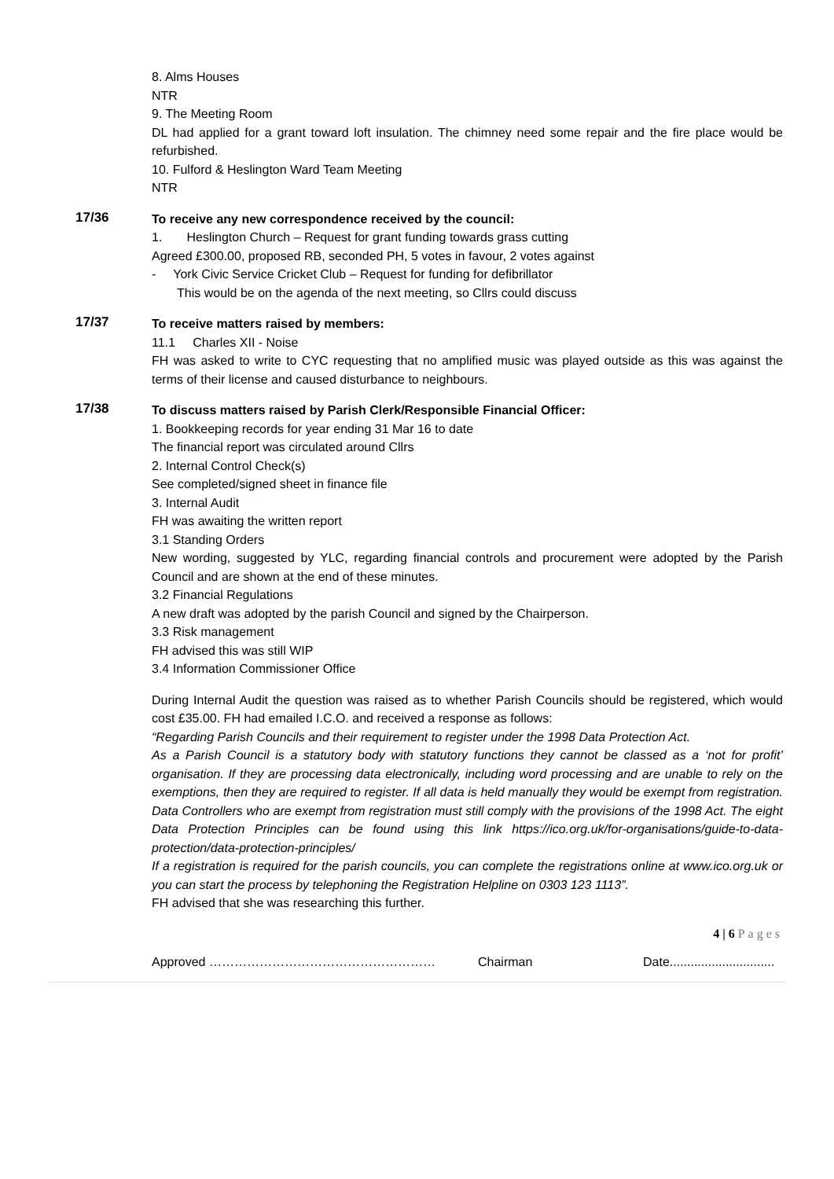8. Alms Houses
NTR
9. The Meeting Room
DL had applied for a grant toward loft insulation. The chimney need some repair and the fire place would be refurbished.
10. Fulford & Heslington Ward Team Meeting
NTR
17/36
To receive any new correspondence received by the council:
1. Heslington Church – Request for grant funding towards grass cutting
Agreed £300.00, proposed RB, seconded PH, 5 votes in favour, 2 votes against
- York Civic Service Cricket Club – Request for funding for defibrillator
This would be on the agenda of the next meeting, so Cllrs could discuss
17/37
To receive matters raised by members:
11.1 Charles XII - Noise
FH was asked to write to CYC requesting that no amplified music was played outside as this was against the terms of their license and caused disturbance to neighbours.
17/38
To discuss matters raised by Parish Clerk/Responsible Financial Officer:
1. Bookkeeping records for year ending 31 Mar 16 to date
The financial report was circulated around Cllrs
2. Internal Control Check(s)
See completed/signed sheet in finance file
3. Internal Audit
FH was awaiting the written report
3.1 Standing Orders
New wording, suggested by YLC, regarding financial controls and procurement were adopted by the Parish Council and are shown at the end of these minutes.
3.2 Financial Regulations
A new draft was adopted by the parish Council and signed by the Chairperson.
3.3 Risk management
FH advised this was still WIP
3.4 Information Commissioner Office
During Internal Audit the question was raised as to whether Parish Councils should be registered, which would cost £35.00. FH had emailed I.C.O. and received a response as follows:
“Regarding Parish Councils and their requirement to register under the 1998 Data Protection Act.
As a Parish Council is a statutory body with statutory functions they cannot be classed as a ‘not for profit’ organisation. If they are processing data electronically, including word processing and are unable to rely on the exemptions, then they are required to register. If all data is held manually they would be exempt from registration. Data Controllers who are exempt from registration must still comply with the provisions of the 1998 Act. The eight Data Protection Principles can be found using this link https://ico.org.uk/for-organisations/guide-to-data-protection/data-protection-principles/
If a registration is required for the parish councils, you can complete the registrations online at www.ico.org.uk or you can start the process by telephoning the Registration Helpline on 0303 123 1113”.
FH advised that she was researching this further.
4 | 6 Pages
Approved ……………………………………………… Chairman Date..............................